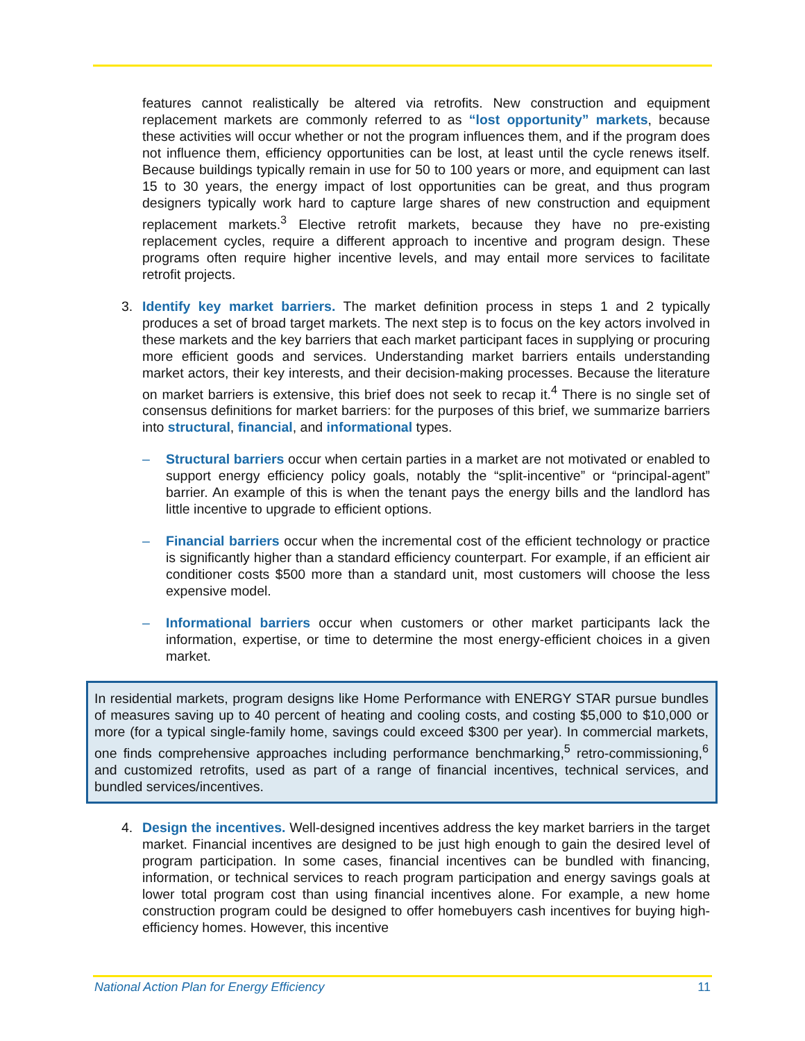features cannot realistically be altered via retrofits. New construction and equipment replacement markets are commonly referred to as “lost opportunity” markets, because these activities will occur whether or not the program influences them, and if the program does not influence them, efficiency opportunities can be lost, at least until the cycle renews itself. Because buildings typically remain in use for 50 to 100 years or more, and equipment can last 15 to 30 years, the energy impact of lost opportunities can be great, and thus program designers typically work hard to capture large shares of new construction and equipment replacement markets.<sup>3</sup> Elective retrofit markets, because they have no pre-existing replacement cycles, require a different approach to incentive and program design. These programs often require higher incentive levels, and may entail more services to facilitate retrofit projects.
3. Identify key market barriers. The market definition process in steps 1 and 2 typically produces a set of broad target markets. The next step is to focus on the key actors involved in these markets and the key barriers that each market participant faces in supplying or procuring more efficient goods and services. Understanding market barriers entails understanding market actors, their key interests, and their decision-making processes. Because the literature on market barriers is extensive, this brief does not seek to recap it.<sup>4</sup> There is no single set of consensus definitions for market barriers: for the purposes of this brief, we summarize barriers into structural, financial, and informational types.
– Structural barriers occur when certain parties in a market are not motivated or enabled to support energy efficiency policy goals, notably the “split-incentive” or “principal-agent” barrier. An example of this is when the tenant pays the energy bills and the landlord has little incentive to upgrade to efficient options.
– Financial barriers occur when the incremental cost of the efficient technology or practice is significantly higher than a standard efficiency counterpart. For example, if an efficient air conditioner costs $500 more than a standard unit, most customers will choose the less expensive model.
– Informational barriers occur when customers or other market participants lack the information, expertise, or time to determine the most energy-efficient choices in a given market.
In residential markets, program designs like Home Performance with ENERGY STAR pursue bundles of measures saving up to 40 percent of heating and cooling costs, and costing $5,000 to $10,000 or more (for a typical single-family home, savings could exceed $300 per year). In commercial markets, one finds comprehensive approaches including performance benchmarking,<sup>5</sup> retro-commissioning,<sup>6</sup> and customized retrofits, used as part of a range of financial incentives, technical services, and bundled services/incentives.
4. Design the incentives. Well-designed incentives address the key market barriers in the target market. Financial incentives are designed to be just high enough to gain the desired level of program participation. In some cases, financial incentives can be bundled with financing, information, or technical services to reach program participation and energy savings goals at lower total program cost than using financial incentives alone. For example, a new home construction program could be designed to offer homebuyers cash incentives for buying high-efficiency homes. However, this incentive
National Action Plan for Energy Efficiency 11